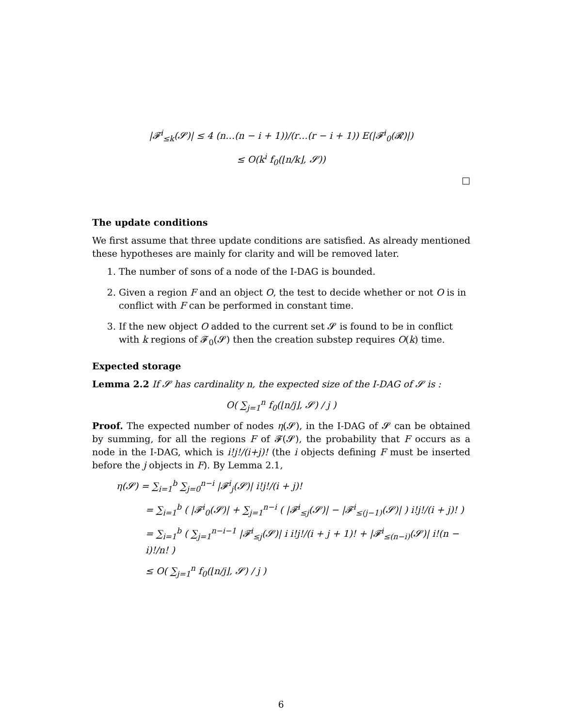|𝓕<sup>i</sup><sub>≤k</sub>(𝓢)| ≤ 4 (n…(n − i + 1))/(r…(r − i + 1)) E(|𝓕<sup>i</sup><sub>0</sub>(𝓡)|)
≤ O(k<sup>i</sup> f<sub>0</sub>(⌊n/k⌋, 𝓢))
□
The update conditions
We first assume that three update conditions are satisfied. As already mentioned these hypotheses are mainly for clarity and will be removed later.
1. The number of sons of a node of the I-DAG is bounded.
2. Given a region F and an object O, the test to decide whether or not O is in conflict with F can be performed in constant time.
3. If the new object O added to the current set 𝓢 is found to be in conflict with k regions of 𝓕<sub>0</sub>(𝓢) then the creation substep requires O(k) time.
Expected storage
Lemma 2.2 If 𝓢 has cardinality n, the expected size of the I-DAG of 𝓢 is :
O( ∑<sub>j=1</sub><sup>n</sup> f<sub>0</sub>(⌊n/j⌋, 𝓢) / j )
Proof. The expected number of nodes η(𝓢), in the I-DAG of 𝓢 can be obtained by summing, for all the regions F of 𝓕(𝓢), the probability that F occurs as a node in the I-DAG, which is i!j!/(i+j)! (the i objects defining F must be inserted before the j objects in F). By Lemma 2.1,
η(𝓢) = ∑<sub>i=1</sub><sup>b</sup> ∑<sub>j=0</sub><sup>n−i</sup> |𝓕<sup>i</sup><sub>j</sub>(𝓢)| i!j!/(i + j)!
= ∑<sub>i=1</sub><sup>b</sup> ( |𝓕<sup>i</sup><sub>0</sub>(𝓢)| + ∑<sub>j=1</sub><sup>n−i</sup> ( |𝓕<sup>i</sup><sub>≤j</sub>(𝓢)| − |𝓕<sup>i</sup><sub>≤(j−1)</sub>(𝓢)| ) i!j!/(i + j)! )
= ∑<sub>i=1</sub><sup>b</sup> ( ∑<sub>j=1</sub><sup>n−i−1</sup> |𝓕<sup>i</sup><sub>≤j</sub>(𝓢)| i i!j!/(i + j + 1)! + |𝓕<sup>i</sup><sub>≤(n−i)</sub>(𝓢)| i!(n − i)!/n! )
≤ O( ∑<sub>j=1</sub><sup>n</sup> f<sub>0</sub>(⌊n/j⌋, 𝓢) / j )
6